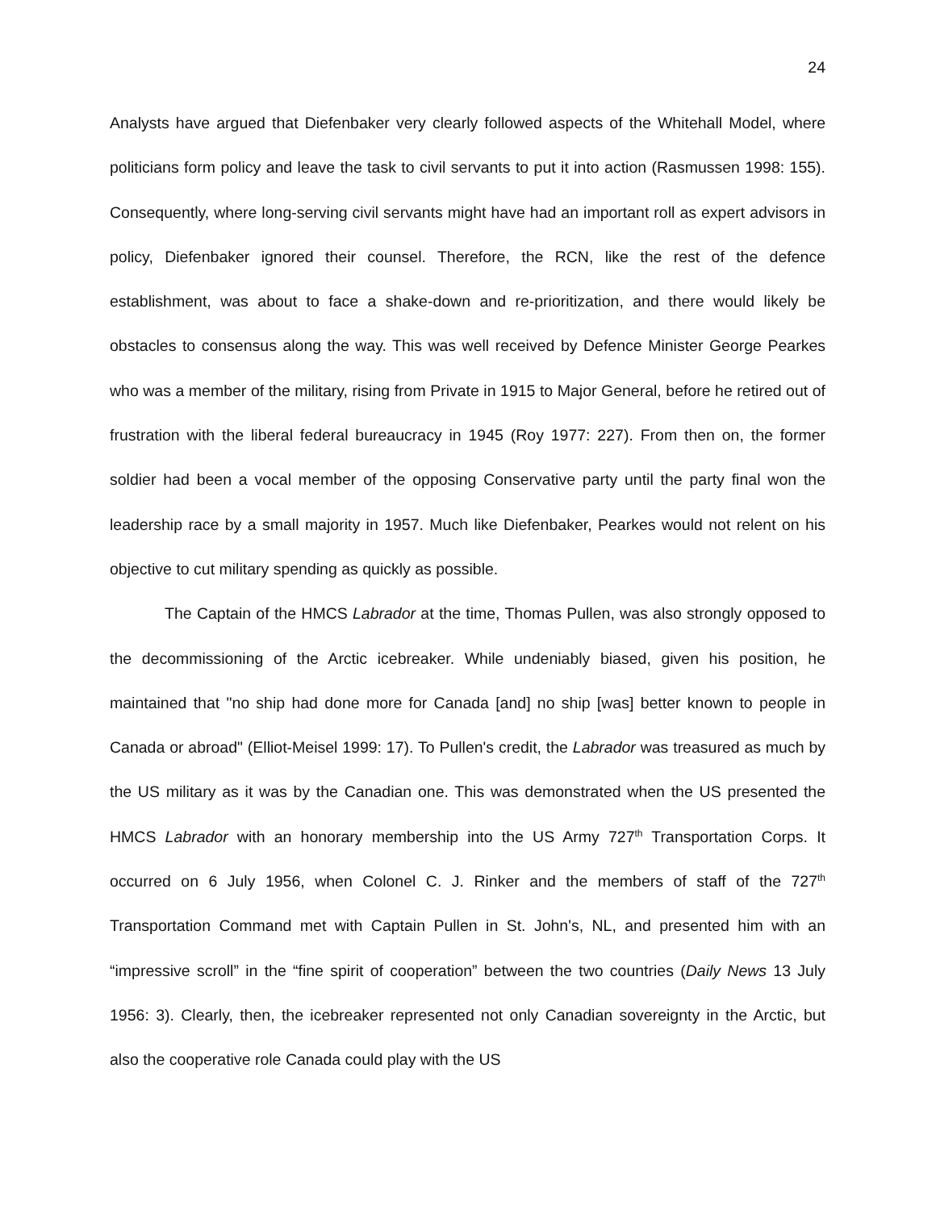24
Analysts have argued that Diefenbaker very clearly followed aspects of the Whitehall Model, where politicians form policy and leave the task to civil servants to put it into action (Rasmussen 1998: 155). Consequently, where long-serving civil servants might have had an important roll as expert advisors in policy, Diefenbaker ignored their counsel. Therefore, the RCN, like the rest of the defence establishment, was about to face a shake-down and re-prioritization, and there would likely be obstacles to consensus along the way. This was well received by Defence Minister George Pearkes who was a member of the military, rising from Private in 1915 to Major General, before he retired out of frustration with the liberal federal bureaucracy in 1945 (Roy 1977: 227). From then on, the former soldier had been a vocal member of the opposing Conservative party until the party final won the leadership race by a small majority in 1957. Much like Diefenbaker, Pearkes would not relent on his objective to cut military spending as quickly as possible.
The Captain of the HMCS Labrador at the time, Thomas Pullen, was also strongly opposed to the decommissioning of the Arctic icebreaker. While undeniably biased, given his position, he maintained that "no ship had done more for Canada [and] no ship [was] better known to people in Canada or abroad" (Elliot-Meisel 1999: 17). To Pullen's credit, the Labrador was treasured as much by the US military as it was by the Canadian one. This was demonstrated when the US presented the HMCS Labrador with an honorary membership into the US Army 727<sup>th</sup> Transportation Corps. It occurred on 6 July 1956, when Colonel C. J. Rinker and the members of staff of the 727<sup>th</sup> Transportation Command met with Captain Pullen in St. John's, NL, and presented him with an “impressive scroll” in the “fine spirit of cooperation” between the two countries (Daily News 13 July 1956: 3). Clearly, then, the icebreaker represented not only Canadian sovereignty in the Arctic, but also the cooperative role Canada could play with the US